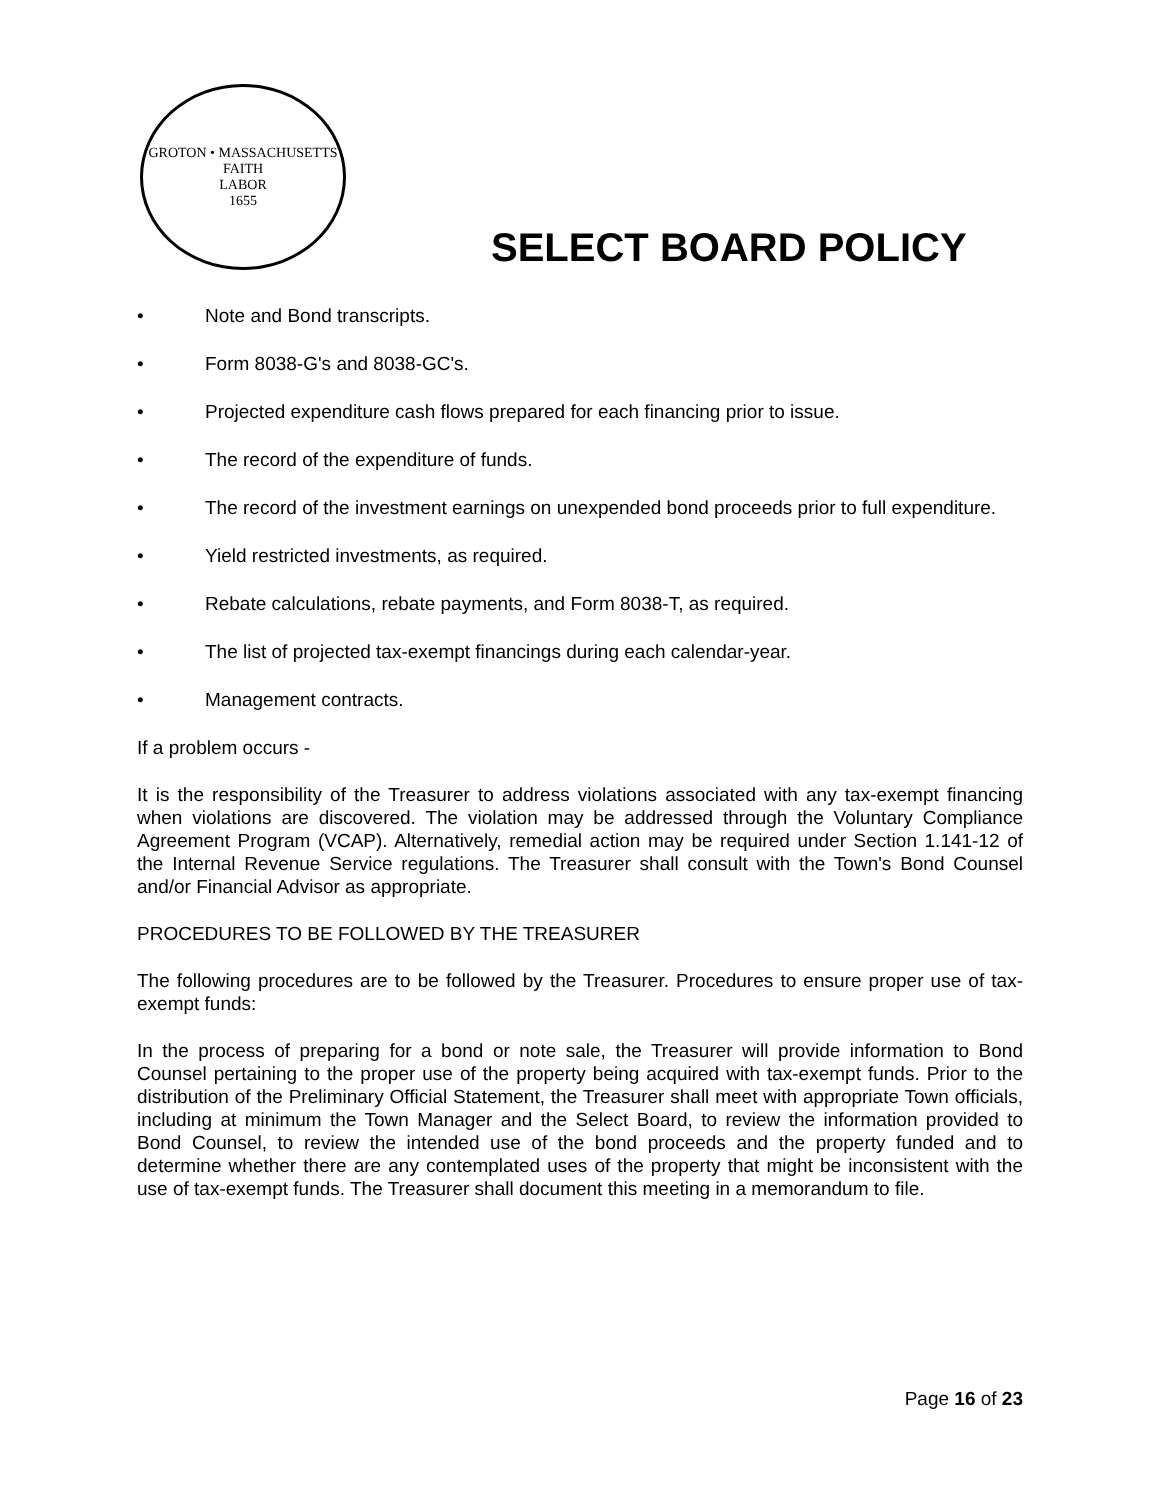GROTON • MASSACHUSETTS
FAITH
LABOR
1655
SELECT BOARD POLICY
• Note and Bond transcripts.
• Form 8038-G's and 8038-GC's.
• Projected expenditure cash flows prepared for each financing prior to issue.
• The record of the expenditure of funds.
• The record of the investment earnings on unexpended bond proceeds prior to full expenditure.
• Yield restricted investments, as required.
• Rebate calculations, rebate payments, and Form 8038-T, as required.
• The list of projected tax-exempt financings during each calendar-year.
• Management contracts.
If a problem occurs -
It is the responsibility of the Treasurer to address violations associated with any tax-exempt financing when violations are discovered. The violation may be addressed through the Voluntary Compliance Agreement Program (VCAP). Alternatively, remedial action may be required under Section 1.141-12 of the Internal Revenue Service regulations. The Treasurer shall consult with the Town's Bond Counsel and/or Financial Advisor as appropriate.
PROCEDURES TO BE FOLLOWED BY THE TREASURER
The following procedures are to be followed by the Treasurer. Procedures to ensure proper use of tax-exempt funds:
In the process of preparing for a bond or note sale, the Treasurer will provide information to Bond Counsel pertaining to the proper use of the property being acquired with tax-exempt funds. Prior to the distribution of the Preliminary Official Statement, the Treasurer shall meet with appropriate Town officials, including at minimum the Town Manager and the Select Board, to review the information provided to Bond Counsel, to review the intended use of the bond proceeds and the property funded and to determine whether there are any contemplated uses of the property that might be inconsistent with the use of tax-exempt funds. The Treasurer shall document this meeting in a memorandum to file.
Page 16 of 23